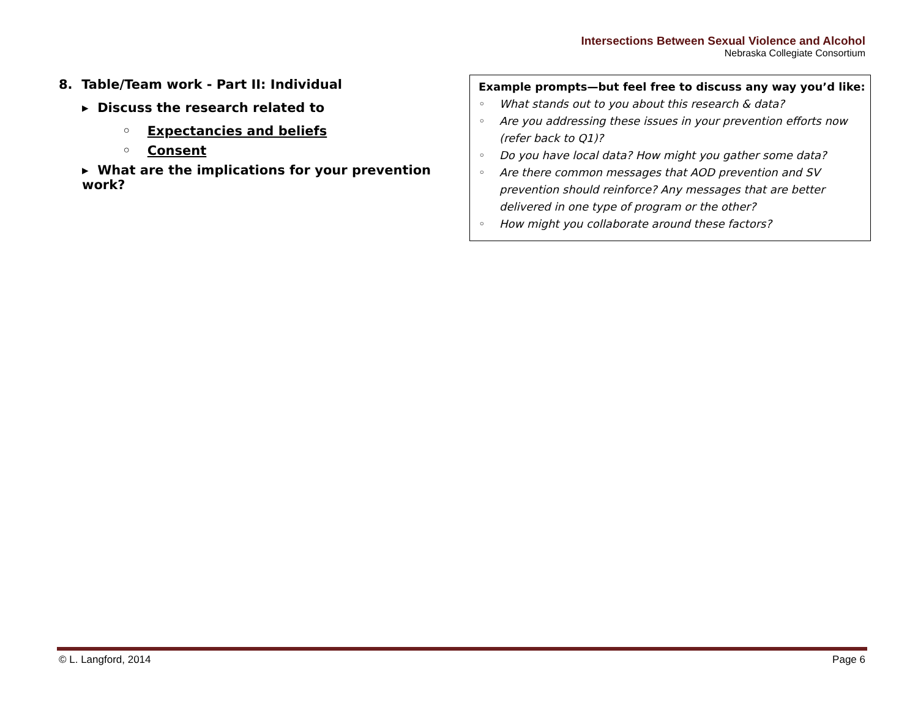Intersections Between Sexual Violence and Alcohol
Nebraska Collegiate Consortium
8. Table/Team work - Part II: Individual
▸ Discuss the research related to
◦ Expectancies and beliefs
◦ Consent
▸ What are the implications for your prevention work?
Example prompts—but feel free to discuss any way you’d like:
◦ What stands out to you about this research & data?
◦ Are you addressing these issues in your prevention efforts now (refer back to Q1)?
◦ Do you have local data? How might you gather some data?
◦ Are there common messages that AOD prevention and SV prevention should reinforce? Any messages that are better delivered in one type of program or the other?
◦ How might you collaborate around these factors?
© L. Langford, 2014 Page 6